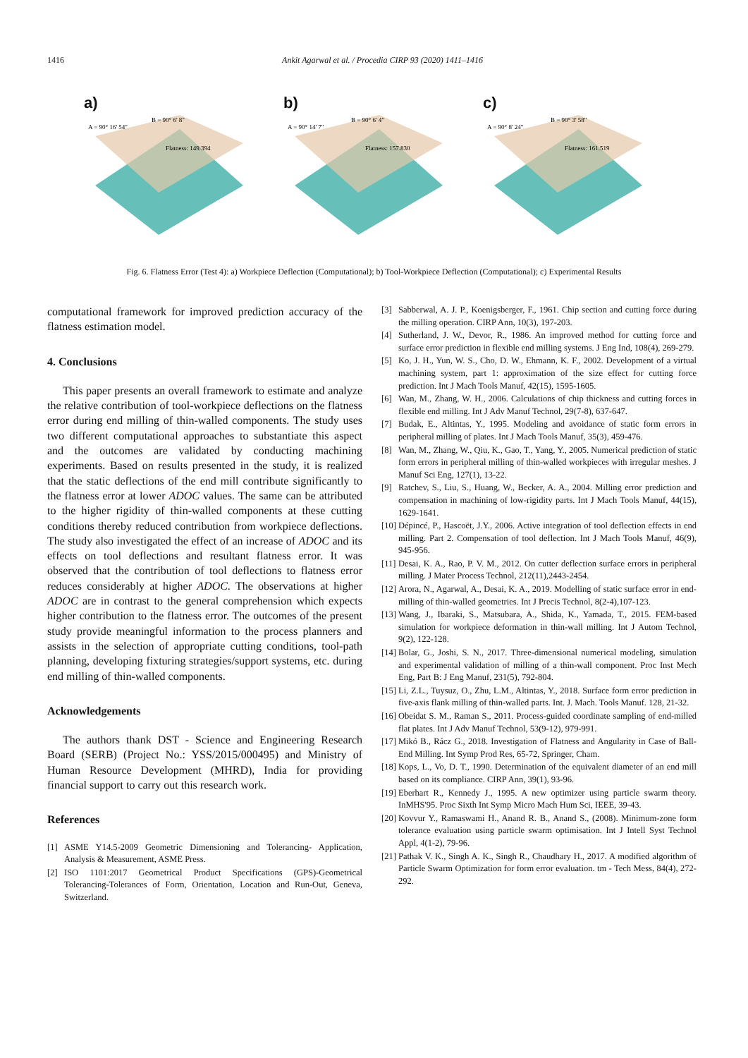1416 Ankit Agarwal et al. / Procedia CIRP 93 (2020) 1411–1416
a)
B = 90° 6' 8"
A = 90° 16' 54"
Flatness: 149.394
b)
B = 90° 6' 4"
A = 90° 14' 7"
Flatness: 157.830
c)
B = 90° 3' 58"
A = 90° 8' 24"
Flatness: 161.519
Fig. 6. Flatness Error (Test 4): a) Workpiece Deflection (Computational); b) Tool-Workpiece Deflection (Computational); c) Experimental Results
computational framework for improved prediction accuracy of the flatness estimation model.
4. Conclusions
This paper presents an overall framework to estimate and analyze the relative contribution of tool-workpiece deflections on the flatness error during end milling of thin-walled components. The study uses two different computational approaches to substantiate this aspect and the outcomes are validated by conducting machining experiments. Based on results presented in the study, it is realized that the static deflections of the end mill contribute significantly to the flatness error at lower ADOC values. The same can be attributed to the higher rigidity of thin-walled components at these cutting conditions thereby reduced contribution from workpiece deflections. The study also investigated the effect of an increase of ADOC and its effects on tool deflections and resultant flatness error. It was observed that the contribution of tool deflections to flatness error reduces considerably at higher ADOC. The observations at higher ADOC are in contrast to the general comprehension which expects higher contribution to the flatness error. The outcomes of the present study provide meaningful information to the process planners and assists in the selection of appropriate cutting conditions, tool-path planning, developing fixturing strategies/support systems, etc. during end milling of thin-walled components.
Acknowledgements
The authors thank DST - Science and Engineering Research Board (SERB) (Project No.: YSS/2015/000495) and Ministry of Human Resource Development (MHRD), India for providing financial support to carry out this research work.
References
[1] ASME Y14.5-2009 Geometric Dimensioning and Tolerancing- Application, Analysis & Measurement, ASME Press.
[2] ISO 1101:2017 Geometrical Product Specifications (GPS)-Geometrical Tolerancing-Tolerances of Form, Orientation, Location and Run-Out, Geneva, Switzerland.
[3] Sabberwal, A. J. P., Koenigsberger, F., 1961. Chip section and cutting force during the milling operation. CIRP Ann, 10(3), 197-203.
[4] Sutherland, J. W., Devor, R., 1986. An improved method for cutting force and surface error prediction in flexible end milling systems. J Eng Ind, 108(4), 269-279.
[5] Ko, J. H., Yun, W. S., Cho, D. W., Ehmann, K. F., 2002. Development of a virtual machining system, part 1: approximation of the size effect for cutting force prediction. Int J Mach Tools Manuf, 42(15), 1595-1605.
[6] Wan, M., Zhang, W. H., 2006. Calculations of chip thickness and cutting forces in flexible end milling. Int J Adv Manuf Technol, 29(7-8), 637-647.
[7] Budak, E., Altintas, Y., 1995. Modeling and avoidance of static form errors in peripheral milling of plates. Int J Mach Tools Manuf, 35(3), 459-476.
[8] Wan, M., Zhang, W., Qiu, K., Gao, T., Yang, Y., 2005. Numerical prediction of static form errors in peripheral milling of thin-walled workpieces with irregular meshes. J Manuf Sci Eng, 127(1), 13-22.
[9] Ratchev, S., Liu, S., Huang, W., Becker, A. A., 2004. Milling error prediction and compensation in machining of low-rigidity parts. Int J Mach Tools Manuf, 44(15), 1629-1641.
[10] Dépincé, P., Hascoët, J.Y., 2006. Active integration of tool deflection effects in end milling. Part 2. Compensation of tool deflection. Int J Mach Tools Manuf, 46(9), 945-956.
[11] Desai, K. A., Rao, P. V. M., 2012. On cutter deflection surface errors in peripheral milling. J Mater Process Technol, 212(11),2443-2454.
[12] Arora, N., Agarwal, A., Desai, K. A., 2019. Modelling of static surface error in end-milling of thin-walled geometries. Int J Precis Technol, 8(2-4),107-123.
[13] Wang, J., Ibaraki, S., Matsubara, A., Shida, K., Yamada, T., 2015. FEM-based simulation for workpiece deformation in thin-wall milling. Int J Autom Technol, 9(2), 122-128.
[14] Bolar, G., Joshi, S. N., 2017. Three-dimensional numerical modeling, simulation and experimental validation of milling of a thin-wall component. Proc Inst Mech Eng, Part B: J Eng Manuf, 231(5), 792-804.
[15] Li, Z.L., Tuysuz, O., Zhu, L.M., Altintas, Y., 2018. Surface form error prediction in five-axis flank milling of thin-walled parts. Int. J. Mach. Tools Manuf. 128, 21-32.
[16] Obeidat S. M., Raman S., 2011. Process-guided coordinate sampling of end-milled flat plates. Int J Adv Manuf Technol, 53(9-12), 979-991.
[17] Mikó B., Rácz G., 2018. Investigation of Flatness and Angularity in Case of Ball-End Milling. Int Symp Prod Res, 65-72, Springer, Cham.
[18] Kops, L., Vo, D. T., 1990. Determination of the equivalent diameter of an end mill based on its compliance. CIRP Ann, 39(1), 93-96.
[19] Eberhart R., Kennedy J., 1995. A new optimizer using particle swarm theory. InMHS'95. Proc Sixth Int Symp Micro Mach Hum Sci, IEEE, 39-43.
[20] Kovvur Y., Ramaswami H., Anand R. B., Anand S., (2008). Minimum-zone form tolerance evaluation using particle swarm optimisation. Int J Intell Syst Technol Appl, 4(1-2), 79-96.
[21] Pathak V. K., Singh A. K., Singh R., Chaudhary H., 2017. A modified algorithm of Particle Swarm Optimization for form error evaluation. tm - Tech Mess, 84(4), 272-292.